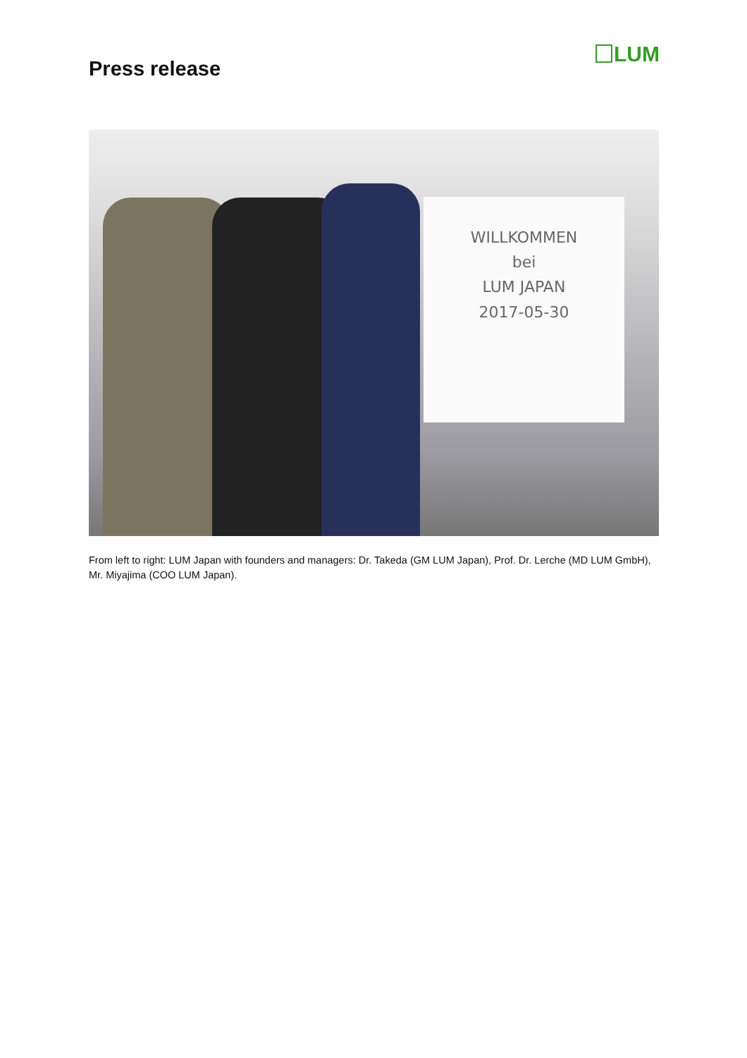Press release
LUM
WILLKOMMEN
bei
LUM JAPAN
2017-05-30
From left to right: LUM Japan with founders and managers: Dr. Takeda (GM LUM Japan), Prof. Dr. Lerche (MD LUM GmbH), Mr. Miyajima (COO LUM Japan).